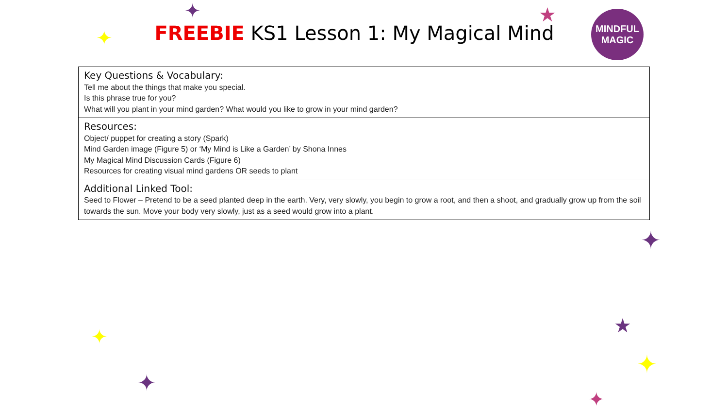✦
✦
★
✦
★
✦
✦
✦
✦
FREEBIE KS1 Lesson 1: My Magical Mind
MINDFUL
MAGIC
| Key Questions & Vocabulary: Tell me about the things that make you special. Is this phrase true for you? What will you plant in your mind garden? What would you like to grow in your mind garden? |
| Resources: Object/ puppet for creating a story (Spark) Mind Garden image (Figure 5) or ‘My Mind is Like a Garden’ by Shona Innes My Magical Mind Discussion Cards (Figure 6) Resources for creating visual mind gardens OR seeds to plant |
| Additional Linked Tool: Seed to Flower – Pretend to be a seed planted deep in the earth. Very, very slowly, you begin to grow a root, and then a shoot, and gradually grow up from the soil towards the sun. Move your body very slowly, just as a seed would grow into a plant. |